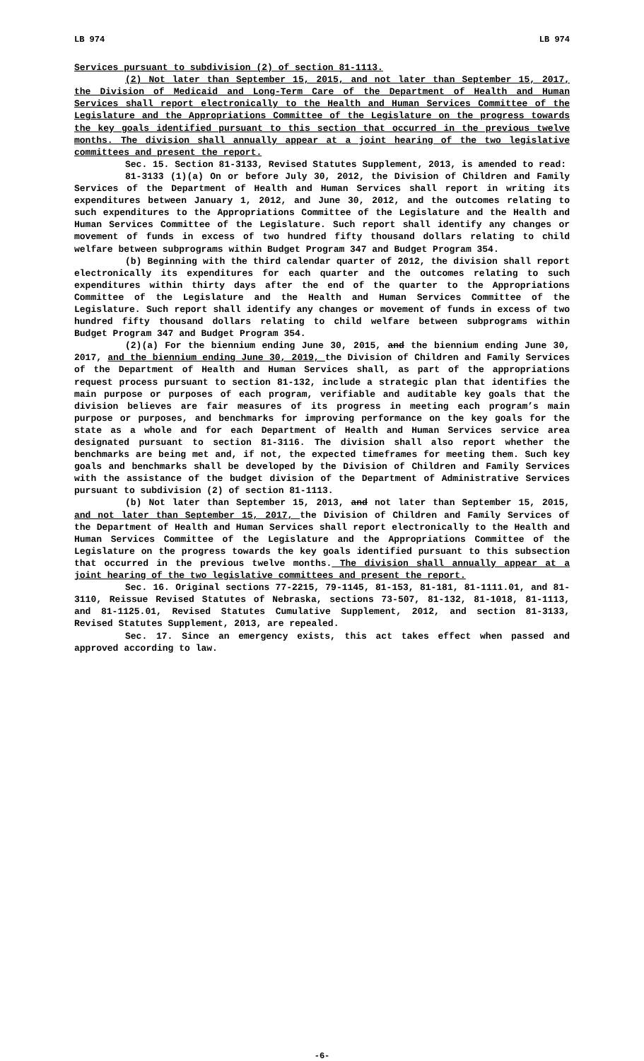LB 974 LB 974
Services pursuant to subdivision (2) of section 81-1113.
(2) Not later than September 15, 2015, and not later than September 15, 2017, the Division of Medicaid and Long-Term Care of the Department of Health and Human Services shall report electronically to the Health and Human Services Committee of the Legislature and the Appropriations Committee of the Legislature on the progress towards the key goals identified pursuant to this section that occurred in the previous twelve months. The division shall annually appear at a joint hearing of the two legislative committees and present the report.
Sec. 15. Section 81-3133, Revised Statutes Supplement, 2013, is amended to read:
81-3133 (1)(a) On or before July 30, 2012, the Division of Children and Family Services of the Department of Health and Human Services shall report in writing its expenditures between January 1, 2012, and June 30, 2012, and the outcomes relating to such expenditures to the Appropriations Committee of the Legislature and the Health and Human Services Committee of the Legislature. Such report shall identify any changes or movement of funds in excess of two hundred fifty thousand dollars relating to child welfare between subprograms within Budget Program 347 and Budget Program 354.
(b) Beginning with the third calendar quarter of 2012, the division shall report electronically its expenditures for each quarter and the outcomes relating to such expenditures within thirty days after the end of the quarter to the Appropriations Committee of the Legislature and the Health and Human Services Committee of the Legislature. Such report shall identify any changes or movement of funds in excess of two hundred fifty thousand dollars relating to child welfare between subprograms within Budget Program 347 and Budget Program 354.
(2)(a) For the biennium ending June 30, 2015, and the biennium ending June 30, 2017, and the biennium ending June 30, 2019, the Division of Children and Family Services of the Department of Health and Human Services shall, as part of the appropriations request process pursuant to section 81-132, include a strategic plan that identifies the main purpose or purposes of each program, verifiable and auditable key goals that the division believes are fair measures of its progress in meeting each program’s main purpose or purposes, and benchmarks for improving performance on the key goals for the state as a whole and for each Department of Health and Human Services service area designated pursuant to section 81-3116. The division shall also report whether the benchmarks are being met and, if not, the expected timeframes for meeting them. Such key goals and benchmarks shall be developed by the Division of Children and Family Services with the assistance of the budget division of the Department of Administrative Services pursuant to subdivision (2) of section 81-1113.
(b) Not later than September 15, 2013, and not later than September 15, 2015, and not later than September 15, 2017, the Division of Children and Family Services of the Department of Health and Human Services shall report electronically to the Health and Human Services Committee of the Legislature and the Appropriations Committee of the Legislature on the progress towards the key goals identified pursuant to this subsection that occurred in the previous twelve months. The division shall annually appear at a joint hearing of the two legislative committees and present the report.
Sec. 16. Original sections 77-2215, 79-1145, 81-153, 81-181, 81-1111.01, and 81-3110, Reissue Revised Statutes of Nebraska, sections 73-507, 81-132, 81-1018, 81-1113, and 81-1125.01, Revised Statutes Cumulative Supplement, 2012, and section 81-3133, Revised Statutes Supplement, 2013, are repealed.
Sec. 17. Since an emergency exists, this act takes effect when passed and approved according to law.
-6-